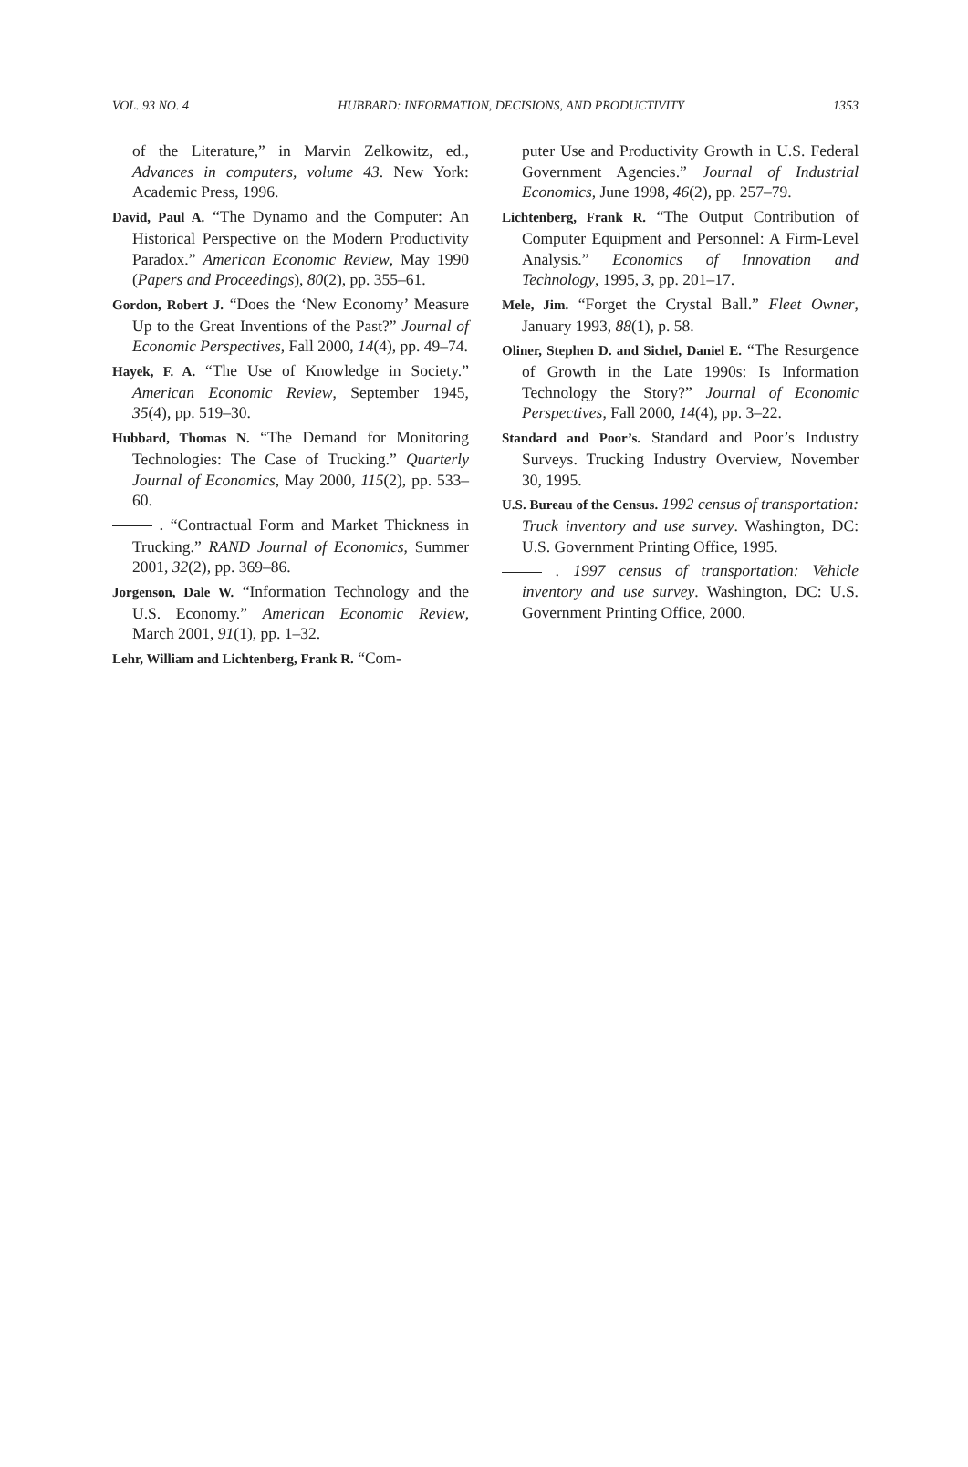VOL. 93 NO. 4 HUBBARD: INFORMATION, DECISIONS, AND PRODUCTIVITY 1353
of the Literature,” in Marvin Zelkowitz, ed., Advances in computers, volume 43. New York: Academic Press, 1996.
David, Paul A. “The Dynamo and the Computer: An Historical Perspective on the Modern Productivity Paradox.” American Economic Review, May 1990 (Papers and Proceedings), 80(2), pp. 355–61.
Gordon, Robert J. “Does the ‘New Economy’ Measure Up to the Great Inventions of the Past?” Journal of Economic Perspectives, Fall 2000, 14(4), pp. 49–74.
Hayek, F. A. “The Use of Knowledge in Society.” American Economic Review, September 1945, 35(4), pp. 519–30.
Hubbard, Thomas N. “The Demand for Monitoring Technologies: The Case of Trucking.” Quarterly Journal of Economics, May 2000, 115(2), pp. 533–60.
. “Contractual Form and Market Thickness in Trucking.” RAND Journal of Economics, Summer 2001, 32(2), pp. 369–86.
Jorgenson, Dale W. “Information Technology and the U.S. Economy.” American Economic Review, March 2001, 91(1), pp. 1–32.
Lehr, William and Lichtenberg, Frank R. “Com-
puter Use and Productivity Growth in U.S. Federal Government Agencies.” Journal of Industrial Economics, June 1998, 46(2), pp. 257–79.
Lichtenberg, Frank R. “The Output Contribution of Computer Equipment and Personnel: A Firm-Level Analysis.” Economics of Innovation and Technology, 1995, 3, pp. 201–17.
Mele, Jim. “Forget the Crystal Ball.” Fleet Owner, January 1993, 88(1), p. 58.
Oliner, Stephen D. and Sichel, Daniel E. “The Resurgence of Growth in the Late 1990s: Is Information Technology the Story?” Journal of Economic Perspectives, Fall 2000, 14(4), pp. 3–22.
Standard and Poor’s. Standard and Poor’s Industry Surveys. Trucking Industry Overview, November 30, 1995.
U.S. Bureau of the Census. 1992 census of transportation: Truck inventory and use survey. Washington, DC: U.S. Government Printing Office, 1995.
. 1997 census of transportation: Vehicle inventory and use survey. Washington, DC: U.S. Government Printing Office, 2000.